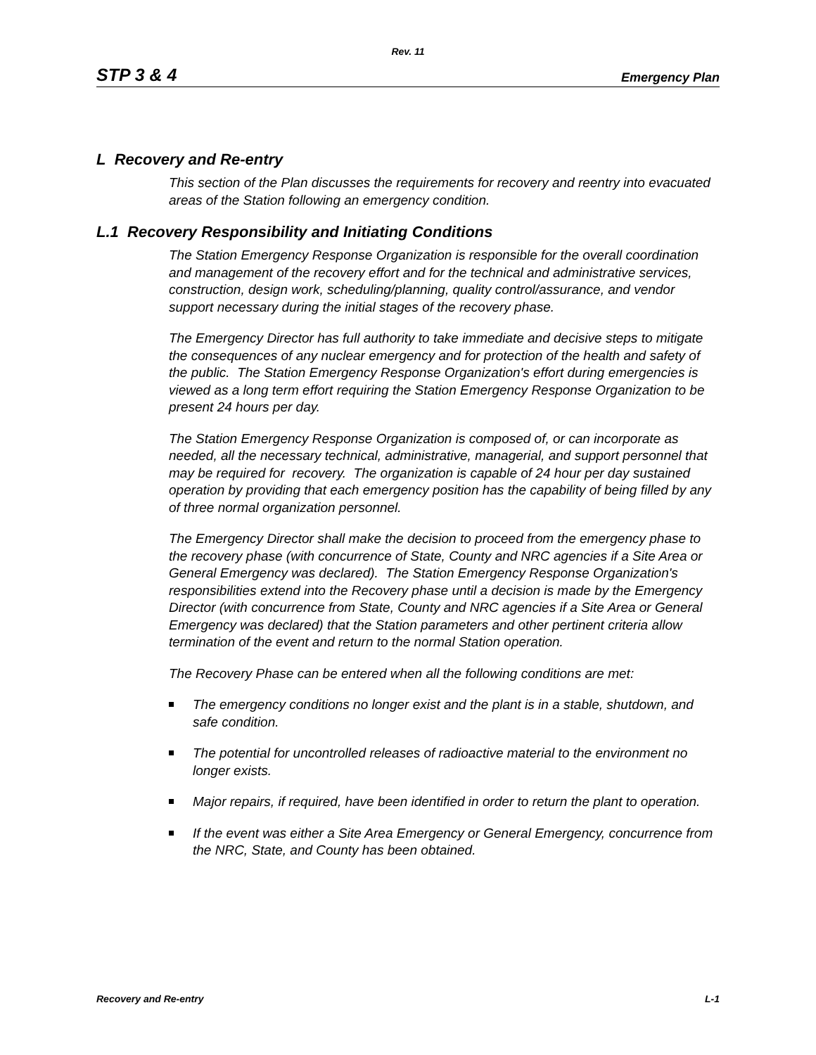Rev. 11
STP 3 & 4 Emergency Plan
L Recovery and Re-entry
This section of the Plan discusses the requirements for recovery and reentry into evacuated areas of the Station following an emergency condition.
L.1 Recovery Responsibility and Initiating Conditions
The Station Emergency Response Organization is responsible for the overall coordination and management of the recovery effort and for the technical and administrative services, construction, design work, scheduling/planning, quality control/assurance, and vendor support necessary during the initial stages of the recovery phase.
The Emergency Director has full authority to take immediate and decisive steps to mitigate the consequences of any nuclear emergency and for protection of the health and safety of the public. The Station Emergency Response Organization's effort during emergencies is viewed as a long term effort requiring the Station Emergency Response Organization to be present 24 hours per day.
The Station Emergency Response Organization is composed of, or can incorporate as needed, all the necessary technical, administrative, managerial, and support personnel that may be required for recovery. The organization is capable of 24 hour per day sustained operation by providing that each emergency position has the capability of being filled by any of three normal organization personnel.
The Emergency Director shall make the decision to proceed from the emergency phase to the recovery phase (with concurrence of State, County and NRC agencies if a Site Area or General Emergency was declared). The Station Emergency Response Organization's responsibilities extend into the Recovery phase until a decision is made by the Emergency Director (with concurrence from State, County and NRC agencies if a Site Area or General Emergency was declared) that the Station parameters and other pertinent criteria allow termination of the event and return to the normal Station operation.
The Recovery Phase can be entered when all the following conditions are met:
The emergency conditions no longer exist and the plant is in a stable, shutdown, and safe condition.
The potential for uncontrolled releases of radioactive material to the environment no longer exists.
Major repairs, if required, have been identified in order to return the plant to operation.
If the event was either a Site Area Emergency or General Emergency, concurrence from the NRC, State, and County has been obtained.
Recovery and Re-entry L-1